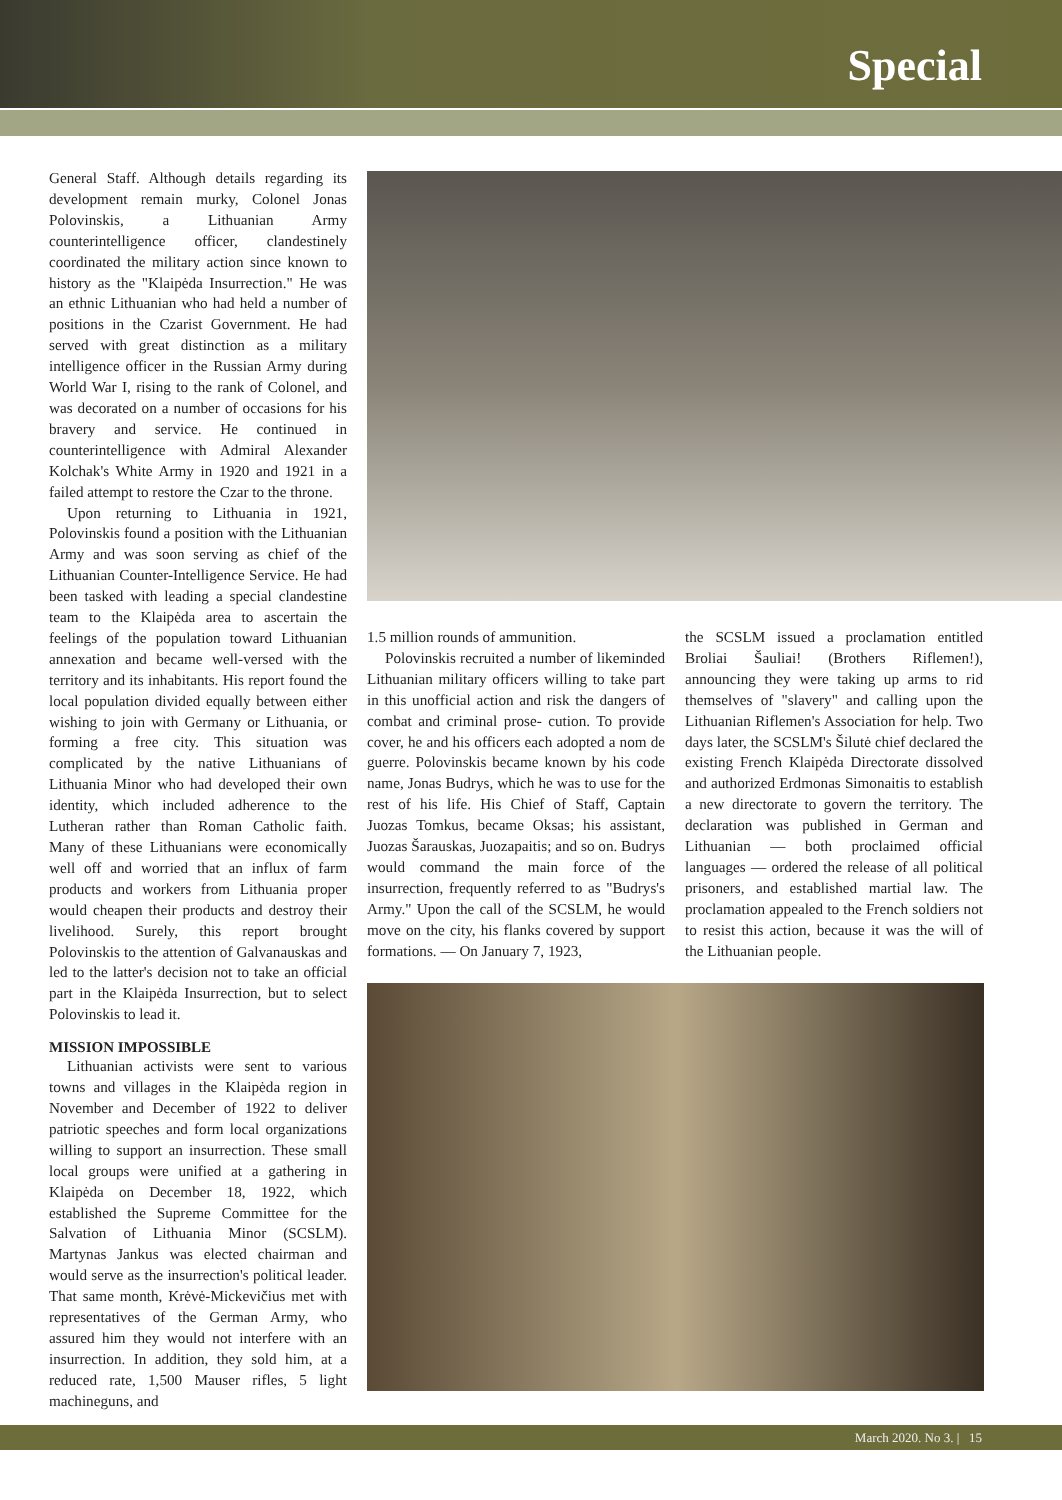Special
General Staff. Although details regarding its development remain murky, Colonel Jonas Polovinskis, a Lithuanian Army counterintelligence officer, clandestinely coordinated the military action since known to history as the "Klaipėda Insurrection." He was an ethnic Lithuanian who had held a number of positions in the Czarist Government. He had served with great distinction as a military intelligence officer in the Russian Army during World War I, rising to the rank of Colonel, and was decorated on a number of occasions for his bravery and service. He continued in counterintelligence with Admiral Alexander Kolchak's White Army in 1920 and 1921 in a failed attempt to restore the Czar to the throne.
Upon returning to Lithuania in 1921, Polovinskis found a position with the Lithuanian Army and was soon serving as chief of the Lithuanian Counter-Intelligence Service. He had been tasked with leading a special clandestine team to the Klaipėda area to ascertain the feelings of the population toward Lithuanian annexation and became well-versed with the territory and its inhabitants. His report found the local population divided equally between either wishing to join with Germany or Lithuania, or forming a free city. This situation was complicated by the native Lithuanians of Lithuania Minor who had developed their own identity, which included adherence to the Lutheran rather than Roman Catholic faith. Many of these Lithuanians were economically well off and worried that an influx of farm products and workers from Lithuania proper would cheapen their products and destroy their livelihood. Surely, this report brought Polovinskis to the attention of Galvanauskas and led to the latter's decision not to take an official part in the Klaipėda Insurrection, but to select Polovinskis to lead it.
MISSION IMPOSSIBLE
Lithuanian activists were sent to various towns and villages in the Klaipėda region in November and December of 1922 to deliver patriotic speeches and form local organizations willing to support an insurrection. These small local groups were unified at a gathering in Klaipėda on December 18, 1922, which established the Supreme Committee for the Salvation of Lithuania Minor (SCSLM). Martynas Jankus was elected chairman and would serve as the insurrection's political leader. That same month, Krėvė-Mickevičius met with representatives of the German Army, who assured him they would not interfere with an insurrection. In addition, they sold him, at a reduced rate, 1,500 Mauser rifles, 5 light machineguns, and
1.5 million rounds of ammunition.
Polovinskis recruited a number of likeminded Lithuanian military officers willing to take part in this unofficial action and risk the dangers of combat and criminal prose- cution. To provide cover, he and his officers each adopted a nom de guerre. Polovinskis became known by his code name, Jonas Budrys, which he was to use for the rest of his life. His Chief of Staff, Captain Juozas Tomkus, became Oksas; his assistant, Juozas Šarauskas, Juozapaitis; and so on. Budrys would command the main force of the insurrection, frequently referred to as "Budrys's Army." Upon the call of the SCSLM, he would move on the city, his flanks covered by support formations. — On January 7, 1923,
the SCSLM issued a proclamation entitled Broliai Šauliai! (Brothers Riflemen!), announcing they were taking up arms to rid themselves of "slavery" and calling upon the Lithuanian Riflemen's Association for help. Two days later, the SCSLM's Šilutė chief declared the existing French Klaipėda Directorate dissolved and authorized Erdmonas Simonaitis to establish a new directorate to govern the territory. The declaration was published in German and Lithuanian — both proclaimed official languages — ordered the release of all political prisoners, and established martial law. The proclamation appealed to the French soldiers not to resist this action, because it was the will of the Lithuanian people.
March 2020. No 3. | 15